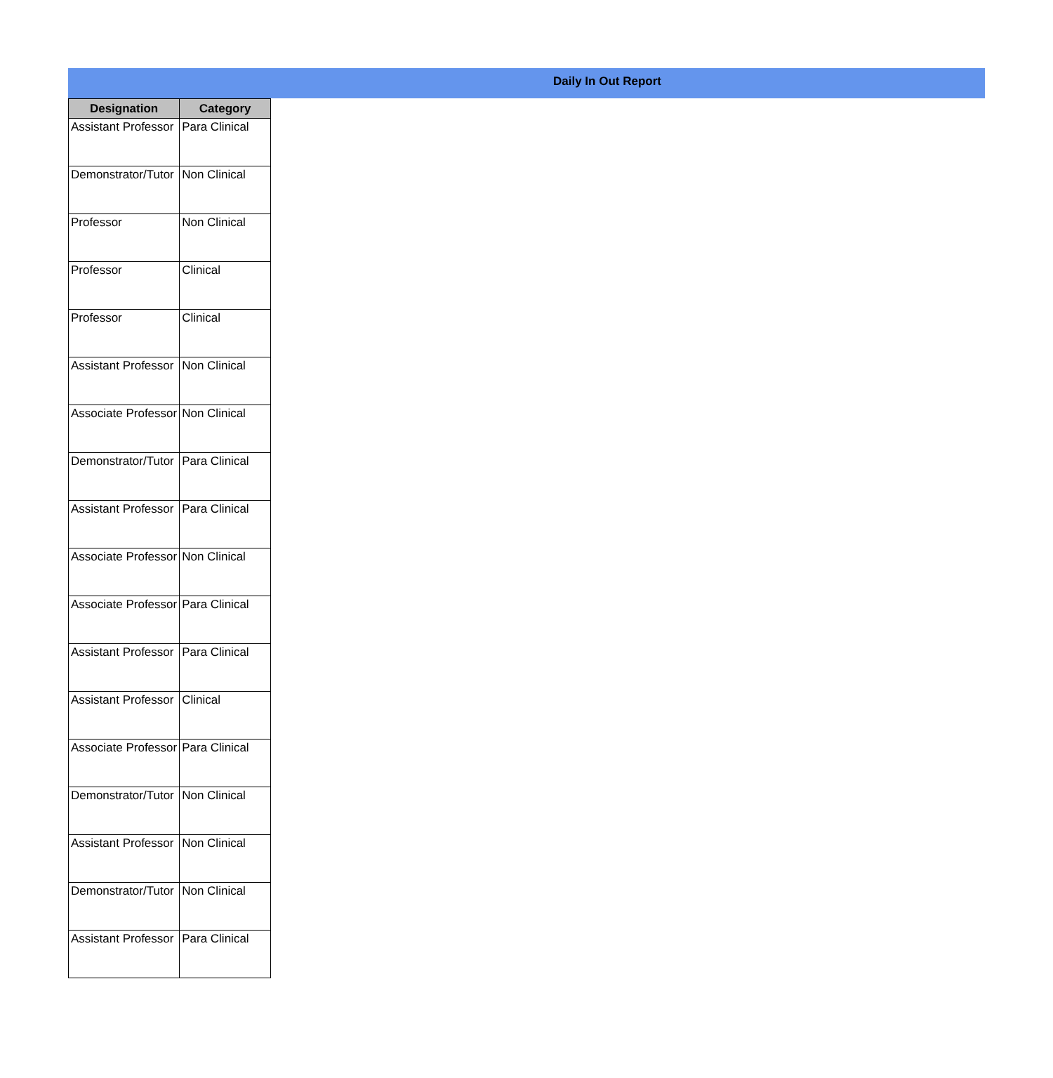Daily In Out Report
| Designation | Category |
| --- | --- |
| Assistant Professor | Para Clinical |
| Demonstrator/Tutor | Non Clinical |
| Professor | Non Clinical |
| Professor | Clinical |
| Professor | Clinical |
| Assistant Professor | Non Clinical |
| Associate Professor | Non Clinical |
| Demonstrator/Tutor | Para Clinical |
| Assistant Professor | Para Clinical |
| Associate Professor | Non Clinical |
| Associate Professor | Para Clinical |
| Assistant Professor | Para Clinical |
| Assistant Professor | Clinical |
| Associate Professor | Para Clinical |
| Demonstrator/Tutor | Non Clinical |
| Assistant Professor | Non Clinical |
| Demonstrator/Tutor | Non Clinical |
| Assistant Professor | Para Clinical |